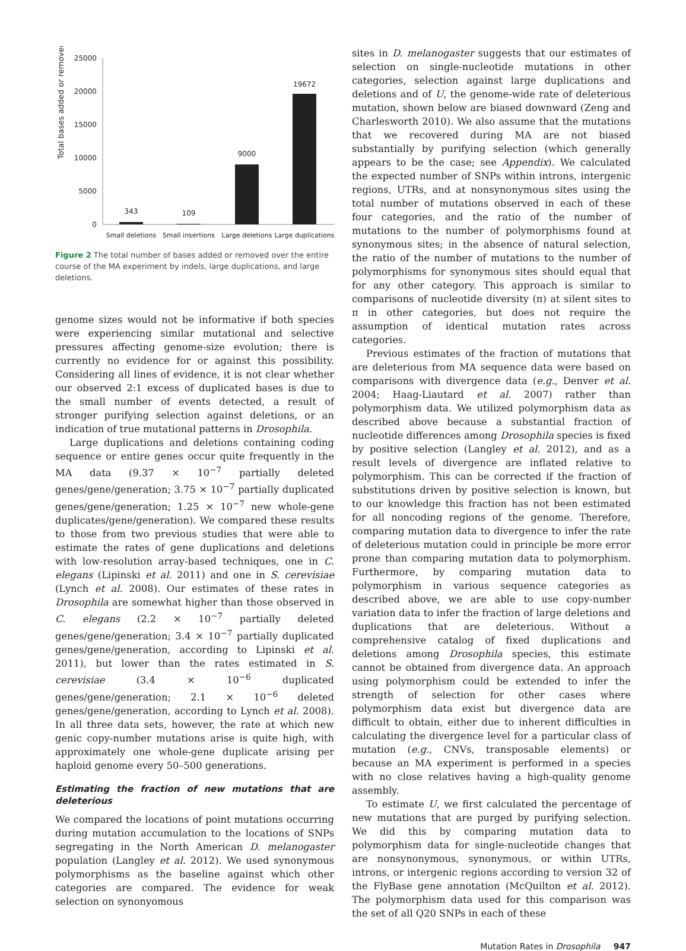Total bases added or removed
25000
20000
15000
10000
5000
0
343
109
9000
19672
Small deletions
Small insertions
Large deletions
Large duplications
Figure 2 The total number of bases added or removed over the entire course of the MA experiment by indels, large duplications, and large deletions.
genome sizes would not be informative if both species were experiencing similar mutational and selective pressures affecting genome-size evolution; there is currently no evidence for or against this possibility. Considering all lines of evidence, it is not clear whether our observed 2:1 excess of duplicated bases is due to the small number of events detected, a result of stronger purifying selection against deletions, or an indication of true mutational patterns in Drosophila.
Large duplications and deletions containing coding sequence or entire genes occur quite frequently in the MA data (9.37 × 10<sup>−7</sup> partially deleted genes/gene/generation; 3.75 × 10<sup>−7</sup> partially duplicated genes/gene/generation; 1.25 × 10<sup>−7</sup> new whole-gene duplicates/gene/generation). We compared these results to those from two previous studies that were able to estimate the rates of gene duplications and deletions with low-resolution array-based techniques, one in C. elegans (Lipinski et al. 2011) and one in S. cerevisiae (Lynch et al. 2008). Our estimates of these rates in Drosophila are somewhat higher than those observed in C. elegans (2.2 × 10<sup>−7</sup> partially deleted genes/gene/generation; 3.4 × 10<sup>−7</sup> partially duplicated genes/gene/generation, according to Lipinski et al. 2011), but lower than the rates estimated in S. cerevisiae (3.4 × 10<sup>−6</sup> duplicated genes/gene/generation; 2.1 × 10<sup>−6</sup> deleted genes/gene/generation, according to Lynch et al. 2008). In all three data sets, however, the rate at which new genic copy-number mutations arise is quite high, with approximately one whole-gene duplicate arising per haploid genome every 50–500 generations.
Estimating the fraction of new mutations that are deleterious
We compared the locations of point mutations occurring during mutation accumulation to the locations of SNPs segregating in the North American D. melanogaster population (Langley et al. 2012). We used synonymous polymorphisms as the baseline against which other categories are compared. The evidence for weak selection on synonyomous
sites in D. melanogaster suggests that our estimates of selection on single-nucleotide mutations in other categories, selection against large duplications and deletions and of U, the genome-wide rate of deleterious mutation, shown below are biased downward (Zeng and Charlesworth 2010). We also assume that the mutations that we recovered during MA are not biased substantially by purifying selection (which generally appears to be the case; see Appendix). We calculated the expected number of SNPs within introns, intergenic regions, UTRs, and at nonsynonymous sites using the total number of mutations observed in each of these four categories, and the ratio of the number of mutations to the number of polymorphisms found at synonymous sites; in the absence of natural selection, the ratio of the number of mutations to the number of polymorphisms for synonymous sites should equal that for any other category. This approach is similar to comparisons of nucleotide diversity (π) at silent sites to π in other categories, but does not require the assumption of identical mutation rates across categories.
Previous estimates of the fraction of mutations that are deleterious from MA sequence data were based on comparisons with divergence data (e.g., Denver et al. 2004; Haag-Liautard et al. 2007) rather than polymorphism data. We utilized polymorphism data as described above because a substantial fraction of nucleotide differences among Drosophila species is fixed by positive selection (Langley et al. 2012), and as a result levels of divergence are inflated relative to polymorphism. This can be corrected if the fraction of substitutions driven by positive selection is known, but to our knowledge this fraction has not been estimated for all noncoding regions of the genome. Therefore, comparing mutation data to divergence to infer the rate of deleterious mutation could in principle be more error prone than comparing mutation data to polymorphism. Furthermore, by comparing mutation data to polymorphism in various sequence categories as described above, we are able to use copy-number variation data to infer the fraction of large deletions and duplications that are deleterious. Without a comprehensive catalog of fixed duplications and deletions among Drosophila species, this estimate cannot be obtained from divergence data. An approach using polymorphism could be extended to infer the strength of selection for other cases where polymorphism data exist but divergence data are difficult to obtain, either due to inherent difficulties in calculating the divergence level for a particular class of mutation (e.g., CNVs, transposable elements) or because an MA experiment is performed in a species with no close relatives having a high-quality genome assembly.
To estimate U, we first calculated the percentage of new mutations that are purged by purifying selection. We did this by comparing mutation data to polymorphism data for single-nucleotide changes that are nonsynonymous, synonymous, or within UTRs, introns, or intergenic regions according to version 32 of the FlyBase gene annotation (McQuilton et al. 2012). The polymorphism data used for this comparison was the set of all Q20 SNPs in each of these
Mutation Rates in Drosophila 947